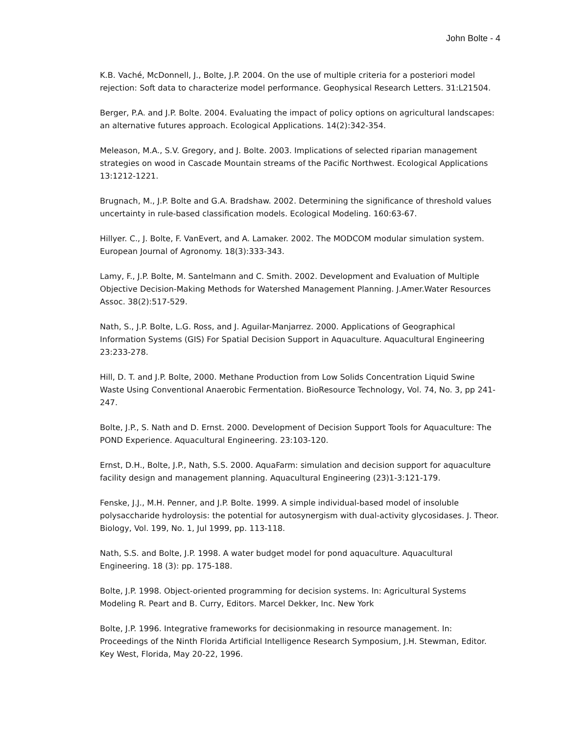John Bolte - 4
K.B. Vaché, McDonnell, J., Bolte, J.P. 2004. On the use of multiple criteria for a posteriori model rejection: Soft data to characterize model performance. Geophysical Research Letters. 31:L21504.
Berger, P.A. and J.P. Bolte. 2004. Evaluating the impact of policy options on agricultural landscapes: an alternative futures approach. Ecological Applications. 14(2):342-354.
Meleason, M.A., S.V. Gregory, and J. Bolte. 2003. Implications of selected riparian management strategies on wood in Cascade Mountain streams of the Pacific Northwest. Ecological Applications 13:1212-1221.
Brugnach, M., J.P. Bolte and G.A. Bradshaw. 2002. Determining the significance of threshold values uncertainty in rule-based classification models. Ecological Modeling. 160:63-67.
Hillyer. C., J. Bolte, F. VanEvert, and A. Lamaker. 2002. The MODCOM modular simulation system. European Journal of Agronomy. 18(3):333-343.
Lamy, F., J.P. Bolte, M. Santelmann and C. Smith. 2002. Development and Evaluation of Multiple Objective Decision-Making Methods for Watershed Management Planning. J.Amer.Water Resources Assoc. 38(2):517-529.
Nath, S., J.P. Bolte, L.G. Ross, and J. Aguilar-Manjarrez. 2000. Applications of Geographical Information Systems (GIS) For Spatial Decision Support in Aquaculture. Aquacultural Engineering 23:233-278.
Hill, D. T. and J.P. Bolte, 2000. Methane Production from Low Solids Concentration Liquid Swine Waste Using Conventional Anaerobic Fermentation. BioResource Technology, Vol. 74, No. 3, pp 241-247.
Bolte, J.P., S. Nath and D. Ernst. 2000. Development of Decision Support Tools for Aquaculture: The POND Experience. Aquacultural Engineering. 23:103-120.
Ernst, D.H., Bolte, J.P., Nath, S.S. 2000. AquaFarm: simulation and decision support for aquaculture facility design and management planning. Aquacultural Engineering (23)1-3:121-179.
Fenske, J.J., M.H. Penner, and J.P. Bolte. 1999. A simple individual-based model of insoluble polysaccharide hydroloysis: the potential for autosynergism with dual-activity glycosidases. J. Theor. Biology, Vol. 199, No. 1, Jul 1999, pp. 113-118.
Nath, S.S. and Bolte, J.P. 1998. A water budget model for pond aquaculture. Aquacultural Engineering. 18 (3): pp. 175-188.
Bolte, J.P. 1998. Object-oriented programming for decision systems. In: Agricultural Systems Modeling R. Peart and B. Curry, Editors. Marcel Dekker, Inc. New York
Bolte, J.P. 1996. Integrative frameworks for decisionmaking in resource management. In: Proceedings of the Ninth Florida Artificial Intelligence Research Symposium, J.H. Stewman, Editor. Key West, Florida, May 20-22, 1996.